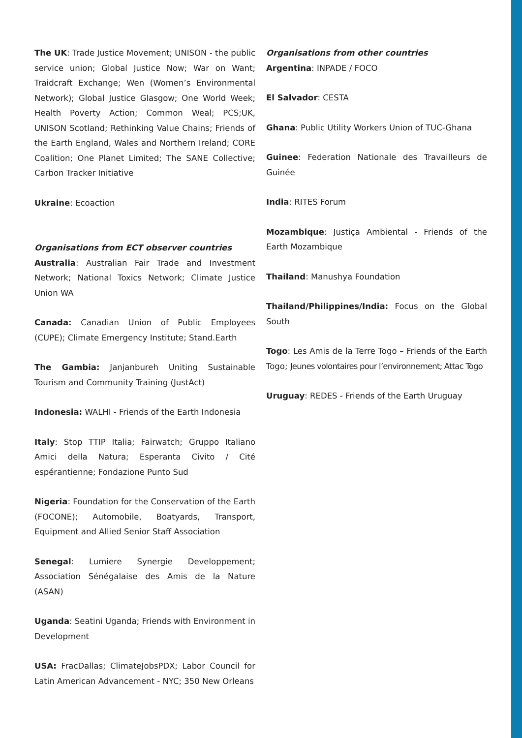The UK: Trade Justice Movement; UNISON - the public service union; Global Justice Now; War on Want; Traidcraft Exchange; Wen (Women’s Environmental Network); Global Justice Glasgow; One World Week; Health Poverty Action; Common Weal; PCS;UK, UNISON Scotland; Rethinking Value Chains; Friends of the Earth England, Wales and Northern Ireland; CORE Coalition; One Planet Limited; The SANE Collective; Carbon Tracker Initiative
Ukraine: Ecoaction
Organisations from ECT observer countries
Australia: Australian Fair Trade and Investment Network; National Toxics Network; Climate Justice Union WA
Canada: Canadian Union of Public Employees (CUPE); Climate Emergency Institute; Stand.Earth
The Gambia: Janjanbureh Uniting Sustainable Tourism and Community Training (JustAct)
Indonesia: WALHI - Friends of the Earth Indonesia
Italy: Stop TTIP Italia; Fairwatch; Gruppo Italiano Amici della Natura; Esperanta Civito / Cité espérantienne; Fondazione Punto Sud
Nigeria: Foundation for the Conservation of the Earth (FOCONE); Automobile, Boatyards, Transport, Equipment and Allied Senior Staff Association
Senegal: Lumiere Synergie Developpement; Association Sénégalaise des Amis de la Nature (ASAN)
Uganda: Seatini Uganda; Friends with Environment in Development
USA: FracDallas; ClimateJobsPDX; Labor Council for Latin American Advancement - NYC; 350 New Orleans
Organisations from other countries
Argentina: INPADE / FOCO
El Salvador: CESTA
Ghana: Public Utility Workers Union of TUC-Ghana
Guinee: Federation Nationale des Travailleurs de Guinée
India: RITES Forum
Mozambique: Justiça Ambiental - Friends of the Earth Mozambique
Thailand: Manushya Foundation
Thailand/Philippines/India: Focus on the Global South
Togo: Les Amis de la Terre Togo – Friends of the Earth Togo; Jeunes volontaires pour l’environnement; Attac Togo
Uruguay: REDES - Friends of the Earth Uruguay